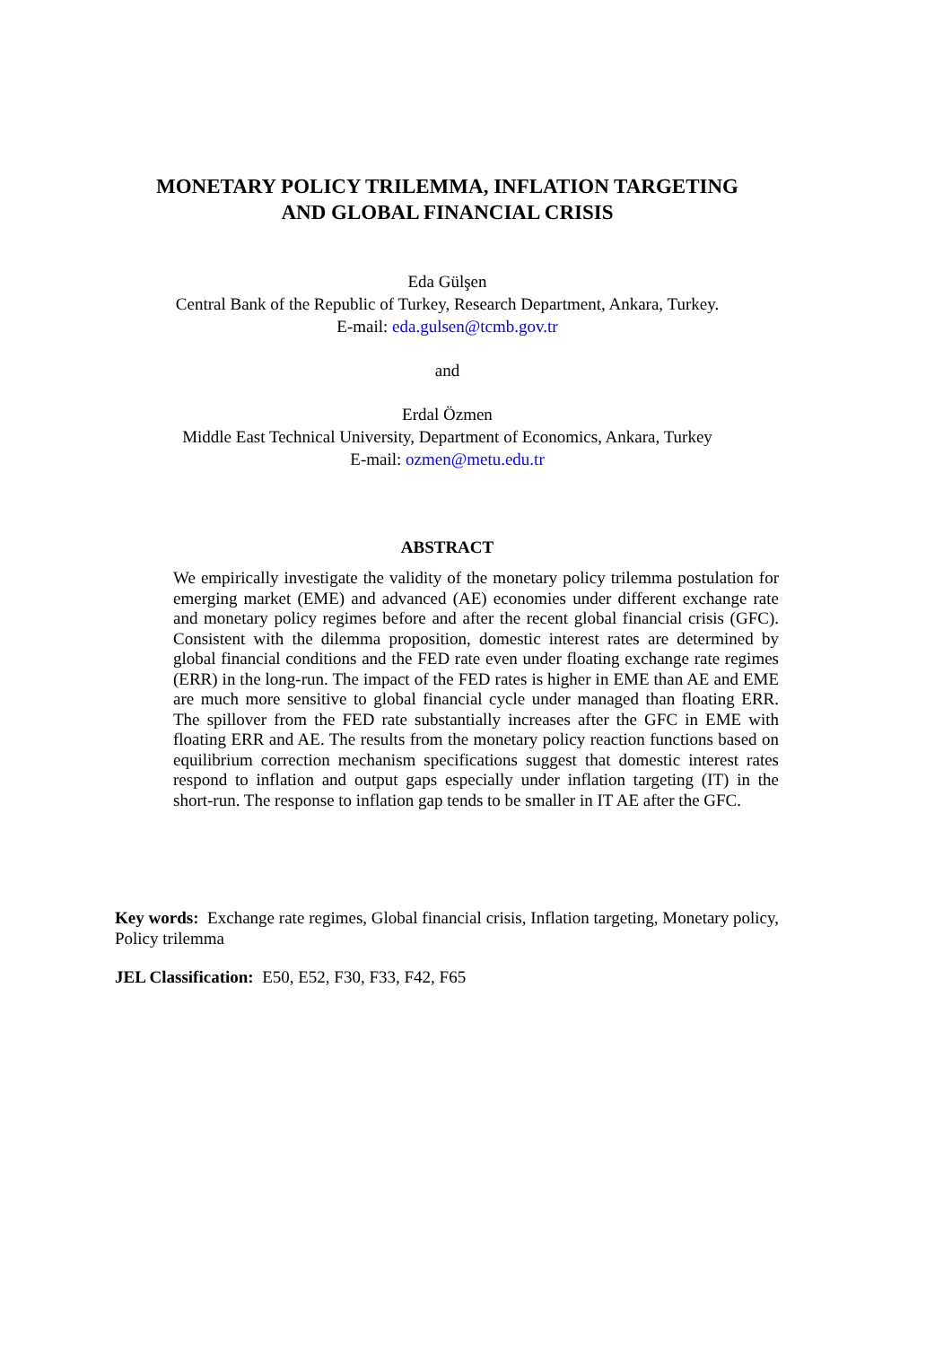MONETARY POLICY TRILEMMA, INFLATION TARGETING
AND GLOBAL FINANCIAL CRISIS
Eda Gülşen
Central Bank of the Republic of Turkey, Research Department, Ankara, Turkey.
E-mail: eda.gulsen@tcmb.gov.tr
and
Erdal Özmen
Middle East Technical University, Department of Economics, Ankara, Turkey
E-mail: ozmen@metu.edu.tr
ABSTRACT
We empirically investigate the validity of the monetary policy trilemma postulation for emerging market (EME) and advanced (AE) economies under different exchange rate and monetary policy regimes before and after the recent global financial crisis (GFC). Consistent with the dilemma proposition, domestic interest rates are determined by global financial conditions and the FED rate even under floating exchange rate regimes (ERR) in the long-run. The impact of the FED rates is higher in EME than AE and EME are much more sensitive to global financial cycle under managed than floating ERR. The spillover from the FED rate substantially increases after the GFC in EME with floating ERR and AE. The results from the monetary policy reaction functions based on equilibrium correction mechanism specifications suggest that domestic interest rates respond to inflation and output gaps especially under inflation targeting (IT) in the short-run. The response to inflation gap tends to be smaller in IT AE after the GFC.
Key words: Exchange rate regimes, Global financial crisis, Inflation targeting, Monetary policy, Policy trilemma
JEL Classification: E50, E52, F30, F33, F42, F65